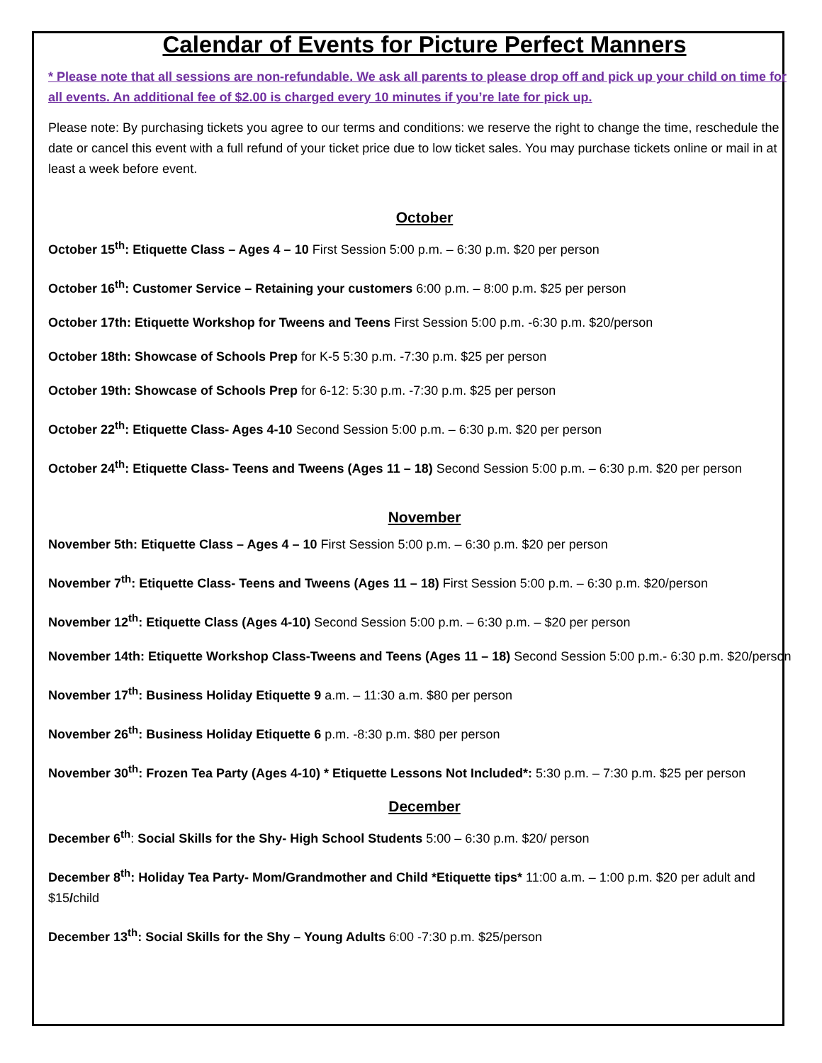Calendar of Events for Picture Perfect Manners
* Please note that all sessions are non-refundable. We ask all parents to please drop off and pick up your child on time for all events. An additional fee of $2.00 is charged every 10 minutes if you’re late for pick up.
Please note: By purchasing tickets you agree to our terms and conditions: we reserve the right to change the time, reschedule the date or cancel this event with a full refund of your ticket price due to low ticket sales. You may purchase tickets online or mail in at least a week before event.
October
October 15<sup>th</sup>: Etiquette Class – Ages 4 – 10 First Session 5:00 p.m. – 6:30 p.m. $20 per person
October 16<sup>th</sup>: Customer Service – Retaining your customers 6:00 p.m. – 8:00 p.m. $25 per person
October 17th: Etiquette Workshop for Tweens and Teens First Session 5:00 p.m. -6:30 p.m. $20/person
October 18th: Showcase of Schools Prep for K-5 5:30 p.m. -7:30 p.m. $25 per person
October 19th: Showcase of Schools Prep for 6-12: 5:30 p.m. -7:30 p.m. $25 per person
October 22<sup>th</sup>: Etiquette Class- Ages 4-10 Second Session 5:00 p.m. – 6:30 p.m. $20 per person
October 24<sup>th</sup>: Etiquette Class- Teens and Tweens (Ages 11 – 18) Second Session 5:00 p.m. – 6:30 p.m. $20 per person
November
November 5th: Etiquette Class – Ages 4 – 10 First Session 5:00 p.m. – 6:30 p.m. $20 per person
November 7<sup>th</sup>: Etiquette Class- Teens and Tweens (Ages 11 – 18) First Session 5:00 p.m. – 6:30 p.m. $20/person
November 12<sup>th</sup>: Etiquette Class (Ages 4-10) Second Session 5:00 p.m. – 6:30 p.m. – $20 per person
November 14th: Etiquette Workshop Class-Tweens and Teens (Ages 11 – 18) Second Session 5:00 p.m.- 6:30 p.m. $20/person
November 17<sup>th</sup>: Business Holiday Etiquette 9 a.m. – 11:30 a.m. $80 per person
November 26<sup>th</sup>: Business Holiday Etiquette 6 p.m. -8:30 p.m. $80 per person
November 30<sup>th</sup>: Frozen Tea Party (Ages 4-10) * Etiquette Lessons Not Included*: 5:30 p.m. – 7:30 p.m. $25 per person
December
December 6<sup>th</sup>: Social Skills for the Shy- High School Students 5:00 – 6:30 p.m. $20/ person
December 8<sup>th</sup>: Holiday Tea Party- Mom/Grandmother and Child *Etiquette tips* 11:00 a.m. – 1:00 p.m. $20 per adult and $15/child
December 13<sup>th</sup>: Social Skills for the Shy – Young Adults 6:00 -7:30 p.m. $25/person